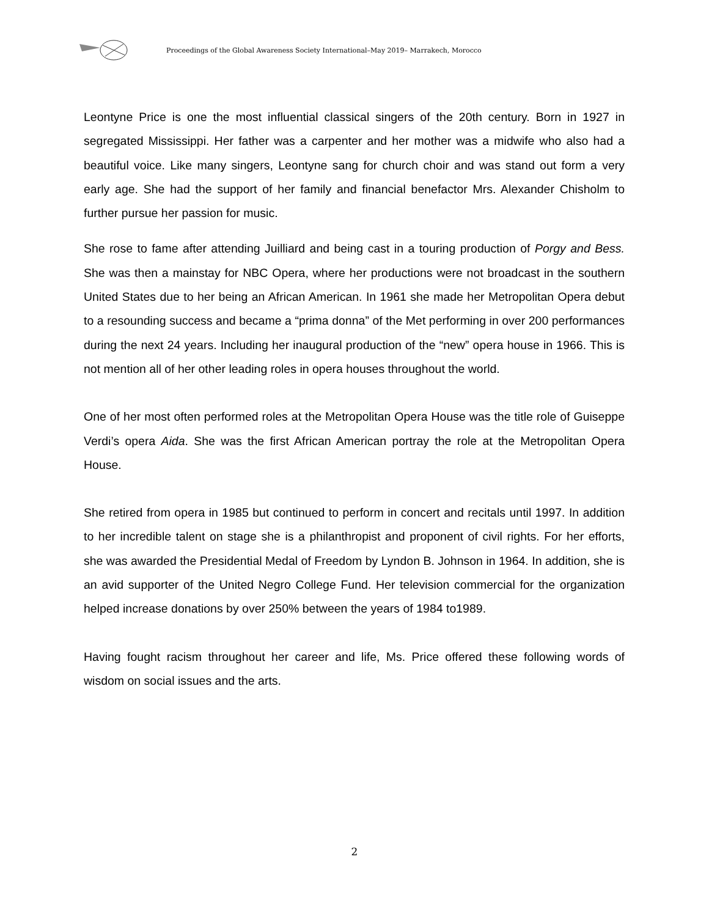Proceedings of the Global Awareness Society International–May 2019– Marrakech, Morocco
Leontyne Price is one the most influential classical singers of the 20th century. Born in 1927 in segregated Mississippi. Her father was a carpenter and her mother was a midwife who also had a beautiful voice. Like many singers, Leontyne sang for church choir and was stand out form a very early age. She had the support of her family and financial benefactor Mrs. Alexander Chisholm to further pursue her passion for music.
She rose to fame after attending Juilliard and being cast in a touring production of Porgy and Bess. She was then a mainstay for NBC Opera, where her productions were not broadcast in the southern United States due to her being an African American. In 1961 she made her Metropolitan Opera debut to a resounding success and became a “prima donna” of the Met performing in over 200 performances during the next 24 years. Including her inaugural production of the “new” opera house in 1966. This is not mention all of her other leading roles in opera houses throughout the world.
One of her most often performed roles at the Metropolitan Opera House was the title role of Guiseppe Verdi’s opera Aida. She was the first African American portray the role at the Metropolitan Opera House.
She retired from opera in 1985 but continued to perform in concert and recitals until 1997. In addition to her incredible talent on stage she is a philanthropist and proponent of civil rights. For her efforts, she was awarded the Presidential Medal of Freedom by Lyndon B. Johnson in 1964. In addition, she is an avid supporter of the United Negro College Fund. Her television commercial for the organization helped increase donations by over 250% between the years of 1984 to1989.
Having fought racism throughout her career and life, Ms. Price offered these following words of wisdom on social issues and the arts.
2